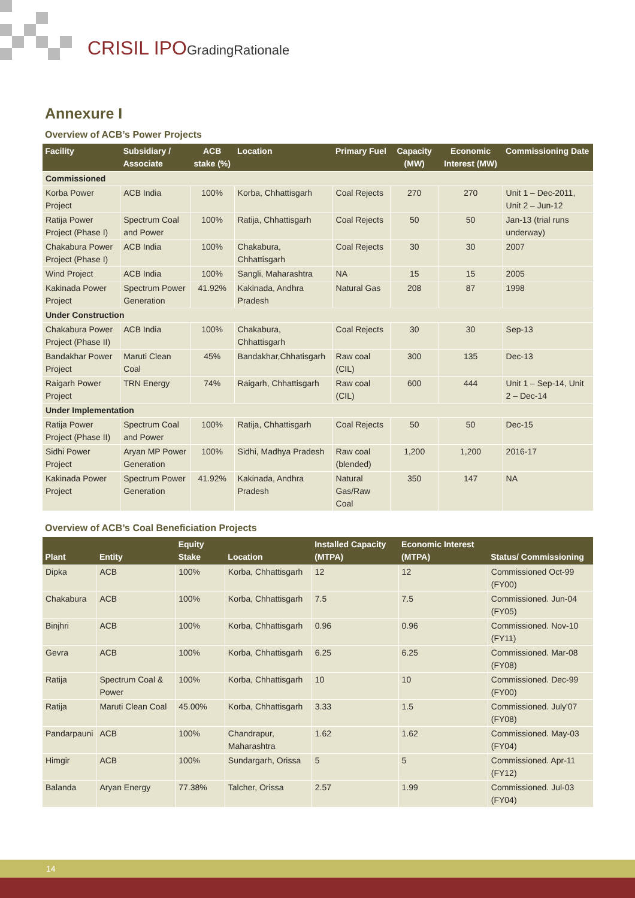CRISIL IPOGradingRationale
Annexure I
Overview of ACB’s Power Projects
| Facility | Subsidiary / Associate | ACB stake (%) | Location | Primary Fuel | Capacity (MW) | Economic Interest (MW) | Commissioning Date |
| --- | --- | --- | --- | --- | --- | --- | --- |
| Commissioned | | | | | | | |
| Korba Power Project | ACB India | 100% | Korba, Chhattisgarh | Coal Rejects | 270 | 270 | Unit 1 – Dec-2011, Unit 2 – Jun-12 |
| Ratija Power Project (Phase I) | Spectrum Coal and Power | 100% | Ratija, Chhattisgarh | Coal Rejects | 50 | 50 | Jan-13 (trial runs underway) |
| Chakabura Power Project (Phase I) | ACB India | 100% | Chakabura, Chhattisgarh | Coal Rejects | 30 | 30 | 2007 |
| Wind Project | ACB India | 100% | Sangli, Maharashtra | NA | 15 | 15 | 2005 |
| Kakinada Power Project | Spectrum Power Generation | 41.92% | Kakinada, Andhra Pradesh | Natural Gas | 208 | 87 | 1998 |
| Under Construction | | | | | | | |
| Chakabura Power Project (Phase II) | ACB India | 100% | Chakabura, Chhattisgarh | Coal Rejects | 30 | 30 | Sep-13 |
| Bandakhar Power Project | Maruti Clean Coal | 45% | Bandakhar,Chhatisgarh | Raw coal (CIL) | 300 | 135 | Dec-13 |
| Raigarh Power Project | TRN Energy | 74% | Raigarh, Chhattisgarh | Raw coal (CIL) | 600 | 444 | Unit 1 – Sep-14, Unit 2 – Dec-14 |
| Under Implementation | | | | | | | |
| Ratija Power Project (Phase II) | Spectrum Coal and Power | 100% | Ratija, Chhattisgarh | Coal Rejects | 50 | 50 | Dec-15 |
| Sidhi Power Project | Aryan MP Power Generation | 100% | Sidhi, Madhya Pradesh | Raw coal (blended) | 1,200 | 1,200 | 2016-17 |
| Kakinada Power Project | Spectrum Power Generation | 41.92% | Kakinada, Andhra Pradesh | Natural Gas/Raw Coal | 350 | 147 | NA |
Overview of ACB’s Coal Beneficiation Projects
| Plant | Entity | Equity Stake | Location | Installed Capacity (MTPA) | Economic Interest (MTPA) | Status/ Commissioning |
| --- | --- | --- | --- | --- | --- | --- |
| Dipka | ACB | 100% | Korba, Chhattisgarh | 12 | 12 | Commissioned Oct-99 (FY00) |
| Chakabura | ACB | 100% | Korba, Chhattisgarh | 7.5 | 7.5 | Commissioned. Jun-04 (FY05) |
| Binjhri | ACB | 100% | Korba, Chhattisgarh | 0.96 | 0.96 | Commissioned. Nov-10 (FY11) |
| Gevra | ACB | 100% | Korba, Chhattisgarh | 6.25 | 6.25 | Commissioned. Mar-08 (FY08) |
| Ratija | Spectrum Coal & Power | 100% | Korba, Chhattisgarh | 10 | 10 | Commissioned. Dec-99 (FY00) |
| Ratija | Maruti Clean Coal | 45.00% | Korba, Chhattisgarh | 3.33 | 1.5 | Commissioned. July'07 (FY08) |
| Pandarpauni | ACB | 100% | Chandrapur, Maharashtra | 1.62 | 1.62 | Commissioned. May-03 (FY04) |
| Himgir | ACB | 100% | Sundargarh, Orissa | 5 | 5 | Commissioned. Apr-11 (FY12) |
| Balanda | Aryan Energy | 77.38% | Talcher, Orissa | 2.57 | 1.99 | Commissioned. Jul-03 (FY04) |
14